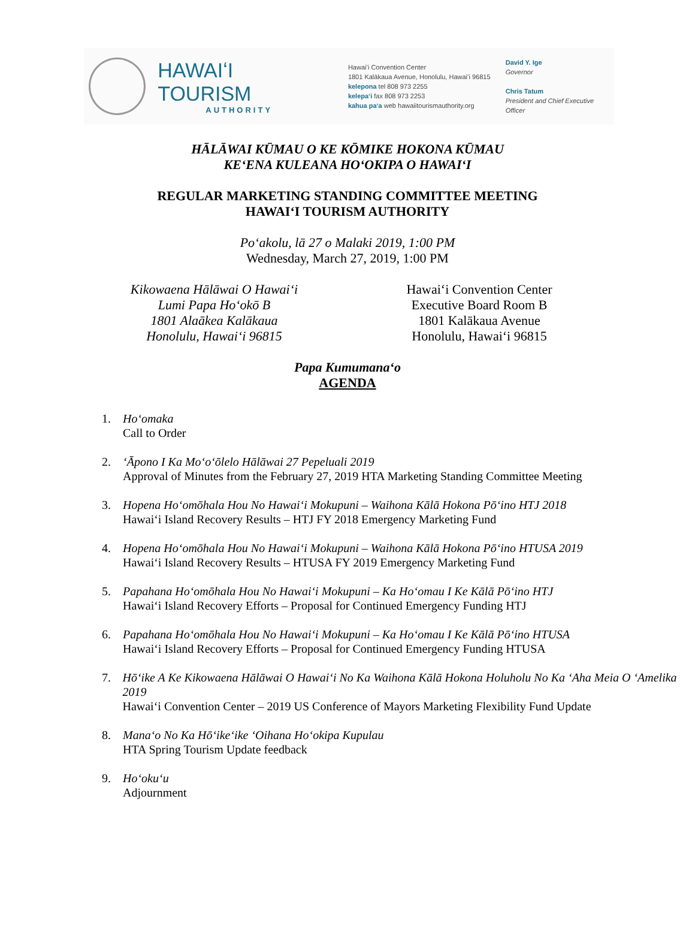HAWAIʻI TOURISM
AUTHORITY
Hawaiʻi Convention Center
1801 Kalākaua Avenue, Honolulu, Hawaiʻi 96815
kelepona tel 808 973 2255
kelepaʻi fax 808 973 2253
kahua paʻa web hawaiitourismauthority.org
David Y. Ige
Governor
Chris Tatum
President and Chief Executive Officer
HĀLĀWAI KŪMAU O KE KŌMIKE HOKONA KŪMAU
KEʻENA KULEANA HOʻOKIPA O HAWAIʻI
REGULAR MARKETING STANDING COMMITTEE MEETING
HAWAIʻI TOURISM AUTHORITY
Poʻakolu, lā 27 o Malaki 2019, 1:00 PM
Wednesday, March 27, 2019, 1:00 PM
Kikowaena Hālāwai O Hawaiʻi
Lumi Papa Hoʻokō B
1801 Alaākea Kalākaua
Honolulu, Hawaiʻi 96815
Hawaiʻi Convention Center
Executive Board Room B
1801 Kalākaua Avenue
Honolulu, Hawaiʻi 96815
Papa Kumumanaʻo
AGENDA
1. Hoʻomaka
Call to Order
2. ʻĀpono I Ka Moʻoʻōlelo Hālāwai 27 Pepeluali 2019
Approval of Minutes from the February 27, 2019 HTA Marketing Standing Committee Meeting
3. Hopena Hoʻomōhala Hou No Hawaiʻi Mokupuni – Waihona Kālā Hokona Pōʻino HTJ 2018
Hawaiʻi Island Recovery Results – HTJ FY 2018 Emergency Marketing Fund
4. Hopena Hoʻomōhala Hou No Hawaiʻi Mokupuni – Waihona Kālā Hokona Pōʻino HTUSA 2019
Hawaiʻi Island Recovery Results – HTUSA FY 2019 Emergency Marketing Fund
5. Papahana Hoʻomōhala Hou No Hawaiʻi Mokupuni – Ka Hoʻomau I Ke Kālā Pōʻino HTJ
Hawaiʻi Island Recovery Efforts – Proposal for Continued Emergency Funding HTJ
6. Papahana Hoʻomōhala Hou No Hawaiʻi Mokupuni – Ka Hoʻomau I Ke Kālā Pōʻino HTUSA
Hawaiʻi Island Recovery Efforts – Proposal for Continued Emergency Funding HTUSA
7. Hōʻike A Ke Kikowaena Hālāwai O Hawaiʻi No Ka Waihona Kālā Hokona Holuholu No Ka ʻAha Meia O ʻAmelika 2019
Hawaiʻi Convention Center – 2019 US Conference of Mayors Marketing Flexibility Fund Update
8. Manaʻo No Ka Hōʻikeʻike ʻOihana Hoʻokipa Kupulau
HTA Spring Tourism Update feedback
9. Hoʻokuʻu
Adjournment